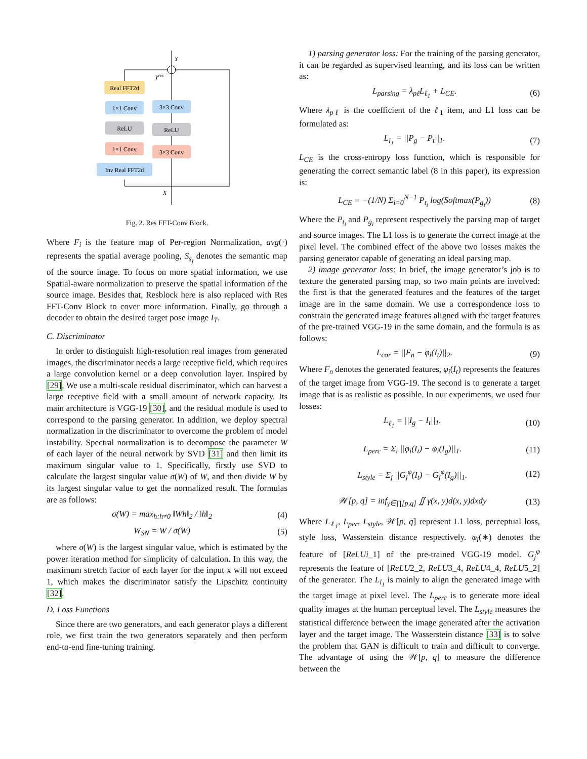Real FFT2d
1×1 Conv
ReLU
1×1 Conv
Inv Real FFT2d
3×3 Conv
ReLU
3×3 Conv
Y
Yres
X
Fig. 2. Res FFT-Conv Block.
Where F<sub>i</sub> is the feature map of Per-region Normalization, avg(·) represents the spatial average pooling, S<sub>s<sub>j</sub></sub> denotes the semantic map of the source image. To focus on more spatial information, we use Spatial-aware normalization to preserve the spatial information of the source image. Besides that, Resblock here is also replaced with Res FFT-Conv Block to cover more information. Finally, go through a decoder to obtain the desired target pose image I<sub>T</sub>.
C. Discriminator
In order to distinguish high-resolution real images from generated images, the discriminator needs a large receptive field, which requires a large convolution kernel or a deep convolution layer. Inspired by [29], We use a multi-scale residual discriminator, which can harvest a large receptive field with a small amount of network capacity. Its main architecture is VGG-19 [30], and the residual module is used to correspond to the parsing generator. In addition, we deploy spectral normalization in the discriminator to overcome the problem of model instability. Spectral normalization is to decompose the parameter W of each layer of the neural network by SVD [31] and then limit its maximum singular value to 1. Specifically, firstly use SVD to calculate the largest singular value σ(W) of W, and then divide W by its largest singular value to get the normalized result. The formulas are as follows:
σ(W) = max<sub>h:h≠0</sub> ‖Wh‖<sub>2</sub> / ‖h‖<sub>2</sub> (4)
W<sub>SN</sub> = W / σ(W) (5)
where σ(W) is the largest singular value, which is estimated by the power iteration method for simplicity of calculation. In this way, the maximum stretch factor of each layer for the input x will not exceed 1, which makes the discriminator satisfy the Lipschitz continuity [32].
D. Loss Functions
Since there are two generators, and each generator plays a different role, we first train the two generators separately and then perform end-to-end fine-tuning training.
1) parsing generator loss: For the training of the parsing generator, it can be regarded as supervised learning, and its loss can be written as:
L<sub>parsing</sub> = λ<sub>pℓ</sub>L<sub>ℓ<sub>1</sub></sub> + L<sub>CE</sub>. (6)
Where λ<sub>pℓ</sub> is the coefficient of the ℓ<sub>1</sub> item, and L1 loss can be formulated as:
L<sub>l<sub>1</sub></sub> = ||P<sub>g</sub> − P<sub>t</sub>||<sub>1</sub>. (7)
L<sub>CE</sub> is the cross-entropy loss function, which is responsible for generating the correct semantic label (8 in this paper), its expression is:
L<sub>CE</sub> = −(1/N) Σ<sub>i=0</sub><sup>N−1</sup> P<sub>t<sub>i</sub></sub> log(Softmax(P<sub>g<sub>i</sub></sub>)) (8)
Where the P<sub>t<sub>i</sub></sub> and P<sub>g<sub>i</sub></sub> represent respectively the parsing map of target and source images. The L1 loss is to generate the correct image at the pixel level. The combined effect of the above two losses makes the parsing generator capable of generating an ideal parsing map.
2) image generator loss: In brief, the image generator’s job is to texture the generated parsing map, so two main points are involved: the first is that the generated features and the features of the target image are in the same domain. We use a correspondence loss to constrain the generated image features aligned with the target features of the pre-trained VGG-19 in the same domain, and the formula is as follows:
L<sub>cor</sub> = ||F<sub>n</sub> − φ<sub>i</sub>(I<sub>t</sub>)||<sub>2</sub>. (9)
Where F<sub>n</sub> denotes the generated features, φ<sub>i</sub>(I<sub>t</sub>) represents the features of the target image from VGG-19. The second is to generate a target image that is as realistic as possible. In our experiments, we used four losses:
L<sub>ℓ<sub>1</sub></sub> = ||I<sub>g</sub> − I<sub>t</sub>||<sub>1</sub>. (10)
L<sub>perc</sub> = Σ<sub>i</sub> ||φ<sub>i</sub>(I<sub>t</sub>) − φ<sub>i</sub>(I<sub>g</sub>)||<sub>1</sub>. (11)
L<sub>style</sub> = Σ<sub>j</sub> ||G<sub>j</sub><sup>φ</sup>(I<sub>t</sub>) − G<sub>j</sub><sup>φ</sup>(I<sub>g</sub>)||<sub>1</sub>. (12)
𝒲[p, q] = inf<sub>γ∈∏[p,q]</sub> ∬ γ(x, y)d(x, y)dxdy (13)
Where L<sub>ℓ<sub>1</sub></sub>, L<sub>per</sub>, L<sub>style</sub>, 𝒲[p, q] represent L1 loss, perceptual loss, style loss, Wasserstein distance respectively. φ<sub>i</sub>(∗) denotes the feature of [ReLUi_1] of the pre-trained VGG-19 model. G<sub>j</sub><sup>φ</sup> represents the feature of [ReLU2_2, ReLU3_4, ReLU4_4, ReLU5_2] of the generator. The L<sub>l<sub>1</sub></sub> is mainly to align the generated image with the target image at pixel level. The L<sub>perc</sub> is to generate more ideal quality images at the human perceptual level. The L<sub>style</sub> measures the statistical difference between the image generated after the activation layer and the target image. The Wasserstein distance [33] is to solve the problem that GAN is difficult to train and difficult to converge. The advantage of using the 𝒲[p, q] to measure the difference between the